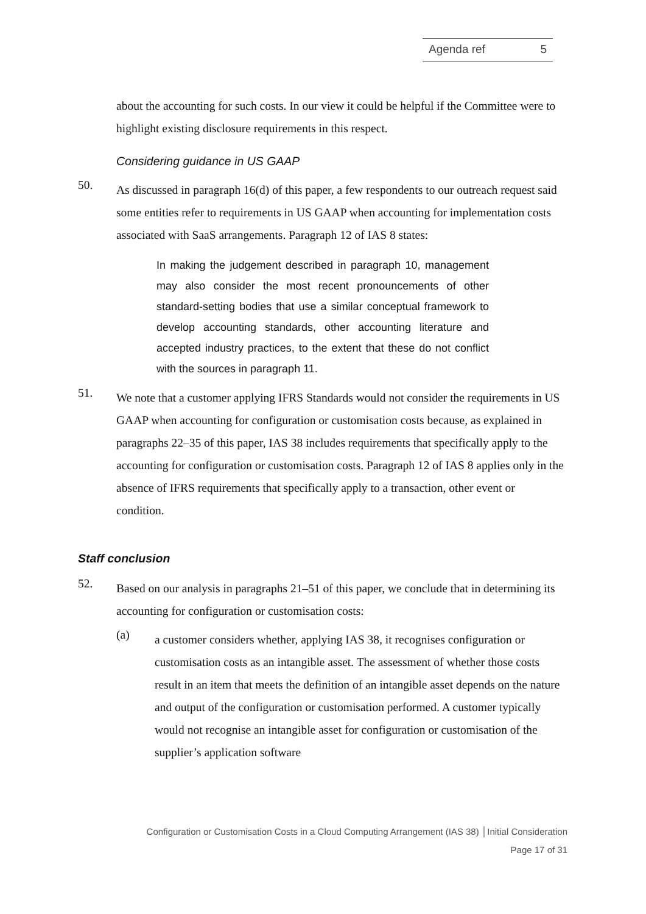Agenda ref 5
about the accounting for such costs. In our view it could be helpful if the Committee were to highlight existing disclosure requirements in this respect.
Considering guidance in US GAAP
50.
As discussed in paragraph 16(d) of this paper, a few respondents to our outreach request said some entities refer to requirements in US GAAP when accounting for implementation costs associated with SaaS arrangements. Paragraph 12 of IAS 8 states:
In making the judgement described in paragraph 10, management may also consider the most recent pronouncements of other standard-setting bodies that use a similar conceptual framework to develop accounting standards, other accounting literature and accepted industry practices, to the extent that these do not conflict with the sources in paragraph 11.
51.
We note that a customer applying IFRS Standards would not consider the requirements in US GAAP when accounting for configuration or customisation costs because, as explained in paragraphs 22–35 of this paper, IAS 38 includes requirements that specifically apply to the accounting for configuration or customisation costs. Paragraph 12 of IAS 8 applies only in the absence of IFRS requirements that specifically apply to a transaction, other event or condition.
Staff conclusion
52.
Based on our analysis in paragraphs 21–51 of this paper, we conclude that in determining its accounting for configuration or customisation costs:
(a)
a customer considers whether, applying IAS 38, it recognises configuration or customisation costs as an intangible asset. The assessment of whether those costs result in an item that meets the definition of an intangible asset depends on the nature and output of the configuration or customisation performed. A customer typically would not recognise an intangible asset for configuration or customisation of the supplier’s application software
Configuration or Customisation Costs in a Cloud Computing Arrangement (IAS 38) │Initial Consideration
Page 17 of 31